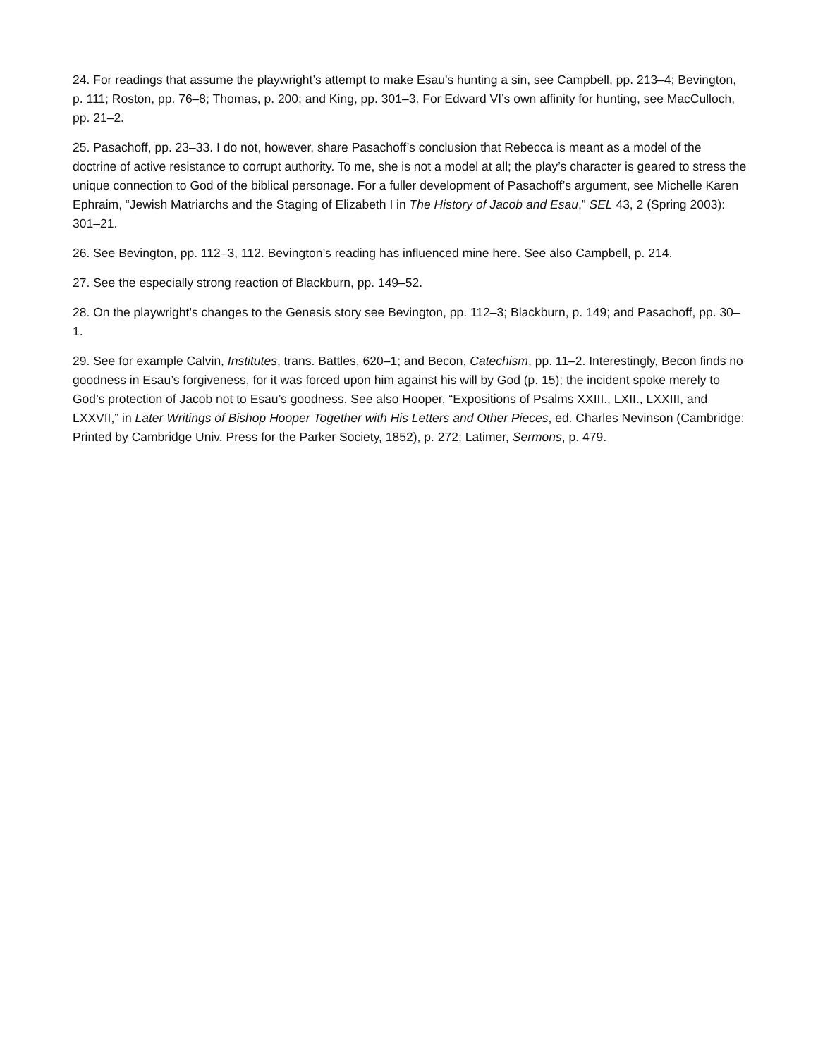24. For readings that assume the playwright’s attempt to make Esau’s hunting a sin, see Campbell, pp. 213–4; Bevington, p. 111; Roston, pp. 76–8; Thomas, p. 200; and King, pp. 301–3. For Edward VI’s own affinity for hunting, see MacCulloch, pp. 21–2.
25. Pasachoff, pp. 23–33. I do not, however, share Pasachoff’s conclusion that Rebecca is meant as a model of the doctrine of active resistance to corrupt authority. To me, she is not a model at all; the play’s character is geared to stress the unique connection to God of the biblical personage. For a fuller development of Pasachoff’s argument, see Michelle Karen Ephraim, “Jewish Matriarchs and the Staging of Elizabeth I in The History of Jacob and Esau,” SEL 43, 2 (Spring 2003): 301–21.
26. See Bevington, pp. 112–3, 112. Bevington’s reading has influenced mine here. See also Campbell, p. 214.
27. See the especially strong reaction of Blackburn, pp. 149–52.
28. On the playwright’s changes to the Genesis story see Bevington, pp. 112–3; Blackburn, p. 149; and Pasachoff, pp. 30–1.
29. See for example Calvin, Institutes, trans. Battles, 620–1; and Becon, Catechism, pp. 11–2. Interestingly, Becon finds no goodness in Esau’s forgiveness, for it was forced upon him against his will by God (p. 15); the incident spoke merely to God’s protection of Jacob not to Esau’s goodness. See also Hooper, “Expositions of Psalms XXIII., LXII., LXXIII, and LXXVII,” in Later Writings of Bishop Hooper Together with His Letters and Other Pieces, ed. Charles Nevinson (Cambridge: Printed by Cambridge Univ. Press for the Parker Society, 1852), p. 272; Latimer, Sermons, p. 479.